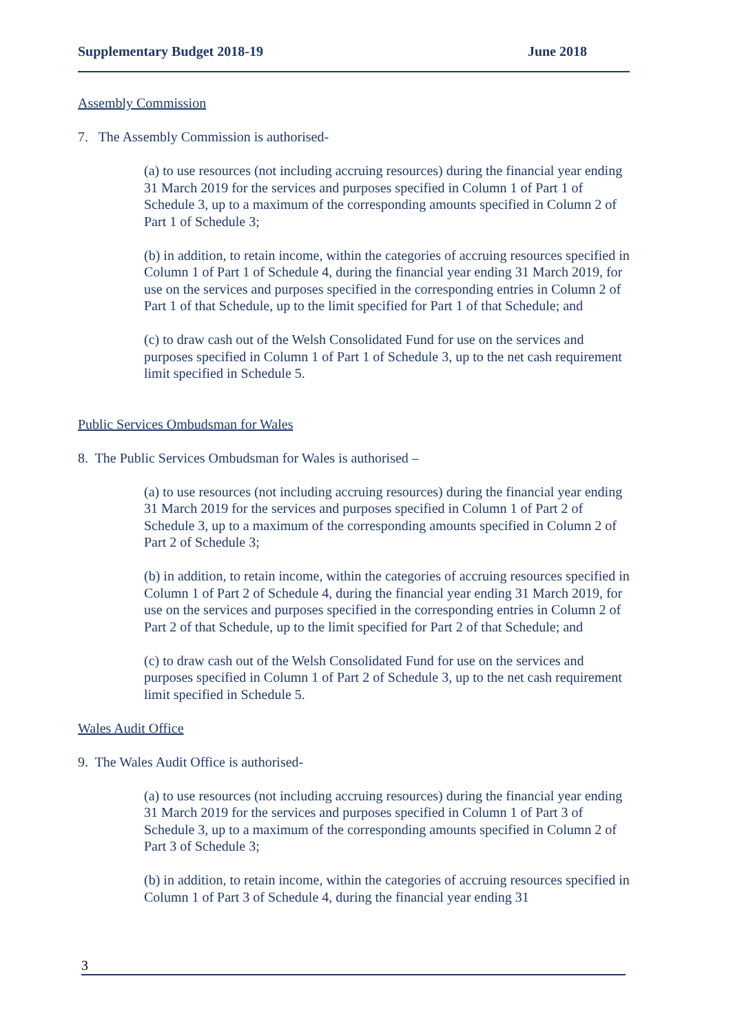Supplementary Budget 2018-19 June 2018
Assembly Commission
7. The Assembly Commission is authorised-
(a) to use resources (not including accruing resources) during the financial year ending 31 March 2019 for the services and purposes specified in Column 1 of Part 1 of Schedule 3, up to a maximum of the corresponding amounts specified in Column 2 of Part 1 of Schedule 3;
(b) in addition, to retain income, within the categories of accruing resources specified in Column 1 of Part 1 of Schedule 4, during the financial year ending 31 March 2019, for use on the services and purposes specified in the corresponding entries in Column 2 of Part 1 of that Schedule, up to the limit specified for Part 1 of that Schedule; and
(c) to draw cash out of the Welsh Consolidated Fund for use on the services and purposes specified in Column 1 of Part 1 of Schedule 3, up to the net cash requirement limit specified in Schedule 5.
Public Services Ombudsman for Wales
8. The Public Services Ombudsman for Wales is authorised –
(a) to use resources (not including accruing resources) during the financial year ending 31 March 2019 for the services and purposes specified in Column 1 of Part 2 of Schedule 3, up to a maximum of the corresponding amounts specified in Column 2 of Part 2 of Schedule 3;
(b) in addition, to retain income, within the categories of accruing resources specified in Column 1 of Part 2 of Schedule 4, during the financial year ending 31 March 2019, for use on the services and purposes specified in the corresponding entries in Column 2 of Part 2 of that Schedule, up to the limit specified for Part 2 of that Schedule; and
(c) to draw cash out of the Welsh Consolidated Fund for use on the services and purposes specified in Column 1 of Part 2 of Schedule 3, up to the net cash requirement limit specified in Schedule 5.
Wales Audit Office
9. The Wales Audit Office is authorised-
(a) to use resources (not including accruing resources) during the financial year ending 31 March 2019 for the services and purposes specified in Column 1 of Part 3 of Schedule 3, up to a maximum of the corresponding amounts specified in Column 2 of Part 3 of Schedule 3;
(b) in addition, to retain income, within the categories of accruing resources specified in Column 1 of Part 3 of Schedule 4, during the financial year ending 31
3